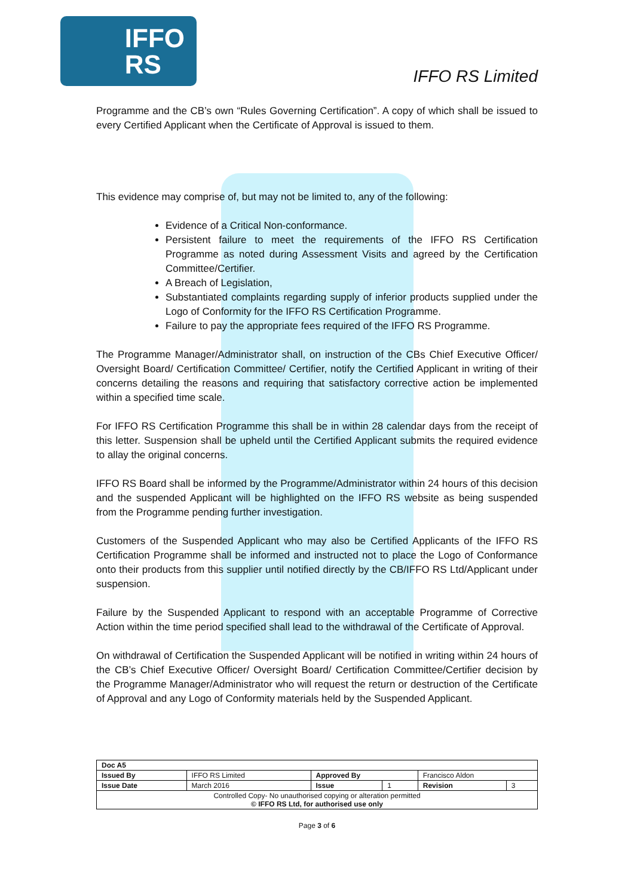IFFO
RS
IFFO RS Limited
Programme and the CB’s own “Rules Governing Certification”. A copy of which shall be issued to every Certified Applicant when the Certificate of Approval is issued to them.
This evidence may comprise of, but may not be limited to, any of the following:
Evidence of a Critical Non-conformance.
Persistent failure to meet the requirements of the IFFO RS Certification Programme as noted during Assessment Visits and agreed by the Certification Committee/Certifier.
A Breach of Legislation,
Substantiated complaints regarding supply of inferior products supplied under the Logo of Conformity for the IFFO RS Certification Programme.
Failure to pay the appropriate fees required of the IFFO RS Programme.
The Programme Manager/Administrator shall, on instruction of the CBs Chief Executive Officer/ Oversight Board/ Certification Committee/ Certifier, notify the Certified Applicant in writing of their concerns detailing the reasons and requiring that satisfactory corrective action be implemented within a specified time scale.
For IFFO RS Certification Programme this shall be in within 28 calendar days from the receipt of this letter. Suspension shall be upheld until the Certified Applicant submits the required evidence to allay the original concerns.
IFFO RS Board shall be informed by the Programme/Administrator within 24 hours of this decision and the suspended Applicant will be highlighted on the IFFO RS website as being suspended from the Programme pending further investigation.
Customers of the Suspended Applicant who may also be Certified Applicants of the IFFO RS Certification Programme shall be informed and instructed not to place the Logo of Conformance onto their products from this supplier until notified directly by the CB/IFFO RS Ltd/Applicant under suspension.
Failure by the Suspended Applicant to respond with an acceptable Programme of Corrective Action within the time period specified shall lead to the withdrawal of the Certificate of Approval.
On withdrawal of Certification the Suspended Applicant will be notified in writing within 24 hours of the CB’s Chief Executive Officer/ Oversight Board/ Certification Committee/Certifier decision by the Programme Manager/Administrator who will request the return or destruction of the Certificate of Approval and any Logo of Conformity materials held by the Suspended Applicant.
| Doc A5 | | | | | |
| Issued By | IFFO RS Limited | Approved By | | Francisco Aldon | |
| Issue Date | March 2016 | Issue | 1 | Revision | 3 |
| Controlled Copy- No unauthorised copying or alteration permitted © IFFO RS Ltd, for authorised use only | | | | | |
Page 3 of 6